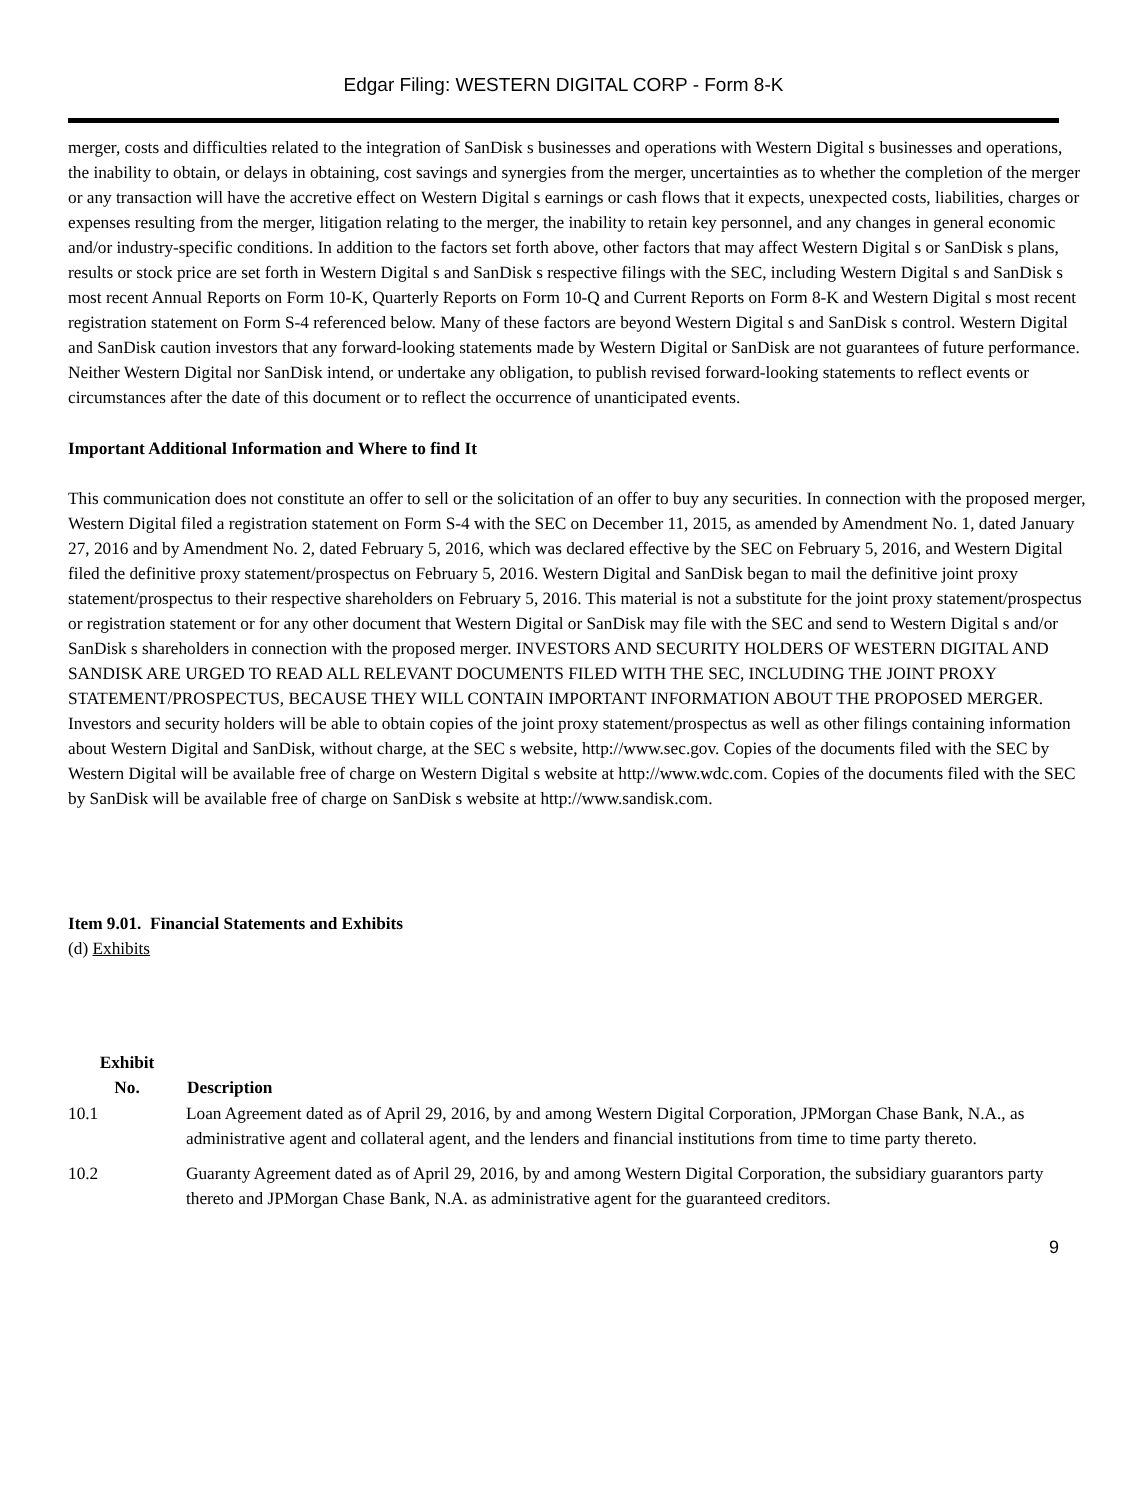Edgar Filing: WESTERN DIGITAL CORP - Form 8-K
merger, costs and difficulties related to the integration of SanDisk s businesses and operations with Western Digital s businesses and operations, the inability to obtain, or delays in obtaining, cost savings and synergies from the merger, uncertainties as to whether the completion of the merger or any transaction will have the accretive effect on Western Digital s earnings or cash flows that it expects, unexpected costs, liabilities, charges or expenses resulting from the merger, litigation relating to the merger, the inability to retain key personnel, and any changes in general economic and/or industry-specific conditions. In addition to the factors set forth above, other factors that may affect Western Digital s or SanDisk s plans, results or stock price are set forth in Western Digital s and SanDisk s respective filings with the SEC, including Western Digital s and SanDisk s most recent Annual Reports on Form 10-K, Quarterly Reports on Form 10-Q and Current Reports on Form 8-K and Western Digital s most recent registration statement on Form S-4 referenced below. Many of these factors are beyond Western Digital s and SanDisk s control. Western Digital and SanDisk caution investors that any forward-looking statements made by Western Digital or SanDisk are not guarantees of future performance. Neither Western Digital nor SanDisk intend, or undertake any obligation, to publish revised forward-looking statements to reflect events or circumstances after the date of this document or to reflect the occurrence of unanticipated events.
Important Additional Information and Where to find It
This communication does not constitute an offer to sell or the solicitation of an offer to buy any securities. In connection with the proposed merger, Western Digital filed a registration statement on Form S-4 with the SEC on December 11, 2015, as amended by Amendment No. 1, dated January 27, 2016 and by Amendment No. 2, dated February 5, 2016, which was declared effective by the SEC on February 5, 2016, and Western Digital filed the definitive proxy statement/prospectus on February 5, 2016. Western Digital and SanDisk began to mail the definitive joint proxy statement/prospectus to their respective shareholders on February 5, 2016. This material is not a substitute for the joint proxy statement/prospectus or registration statement or for any other document that Western Digital or SanDisk may file with the SEC and send to Western Digital s and/or SanDisk s shareholders in connection with the proposed merger. INVESTORS AND SECURITY HOLDERS OF WESTERN DIGITAL AND SANDISK ARE URGED TO READ ALL RELEVANT DOCUMENTS FILED WITH THE SEC, INCLUDING THE JOINT PROXY STATEMENT/PROSPECTUS, BECAUSE THEY WILL CONTAIN IMPORTANT INFORMATION ABOUT THE PROPOSED MERGER. Investors and security holders will be able to obtain copies of the joint proxy statement/prospectus as well as other filings containing information about Western Digital and SanDisk, without charge, at the SEC s website, http://www.sec.gov. Copies of the documents filed with the SEC by Western Digital will be available free of charge on Western Digital s website at http://www.wdc.com. Copies of the documents filed with the SEC by SanDisk will be available free of charge on SanDisk s website at http://www.sandisk.com.
Item 9.01. Financial Statements and Exhibits
(d) Exhibits
| Exhibit No. | Description |
| --- | --- |
| 10.1 | Loan Agreement dated as of April 29, 2016, by and among Western Digital Corporation, JPMorgan Chase Bank, N.A., as administrative agent and collateral agent, and the lenders and financial institutions from time to time party thereto. |
| 10.2 | Guaranty Agreement dated as of April 29, 2016, by and among Western Digital Corporation, the subsidiary guarantors party thereto and JPMorgan Chase Bank, N.A. as administrative agent for the guaranteed creditors. |
9